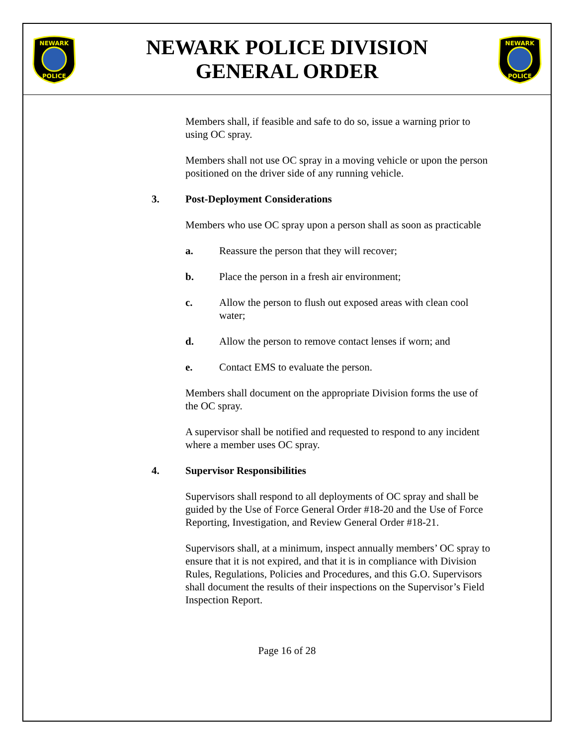NEWARK
POLICE
NEWARK POLICE DIVISION
GENERAL ORDER
NEWARK
POLICE
Members shall, if feasible and safe to do so, issue a warning prior to using OC spray.
Members shall not use OC spray in a moving vehicle or upon the person positioned on the driver side of any running vehicle.
3. Post-Deployment Considerations
Members who use OC spray upon a person shall as soon as practicable
a. Reassure the person that they will recover;
b. Place the person in a fresh air environment;
c. Allow the person to flush out exposed areas with clean cool water;
d. Allow the person to remove contact lenses if worn; and
e. Contact EMS to evaluate the person.
Members shall document on the appropriate Division forms the use of the OC spray.
A supervisor shall be notified and requested to respond to any incident where a member uses OC spray.
4. Supervisor Responsibilities
Supervisors shall respond to all deployments of OC spray and shall be guided by the Use of Force General Order #18-20 and the Use of Force Reporting, Investigation, and Review General Order #18-21.
Supervisors shall, at a minimum, inspect annually members’ OC spray to ensure that it is not expired, and that it is in compliance with Division Rules, Regulations, Policies and Procedures, and this G.O. Supervisors shall document the results of their inspections on the Supervisor’s Field Inspection Report.
Page 16 of 28